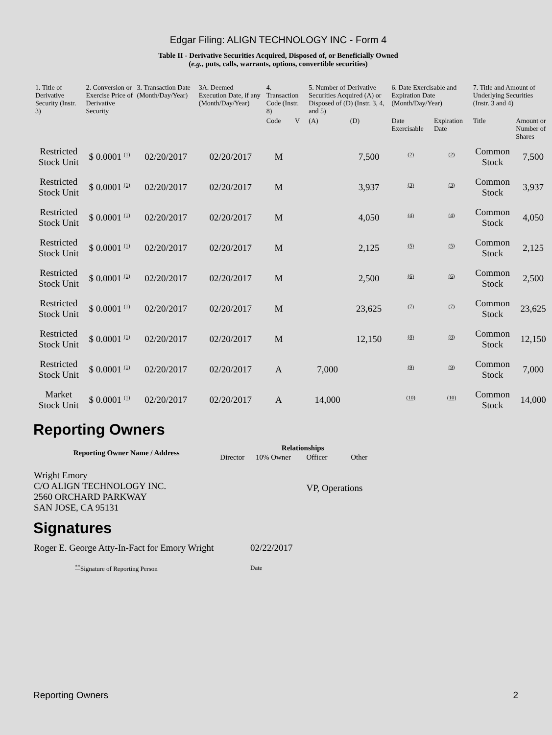Edgar Filing: ALIGN TECHNOLOGY INC - Form 4
Table II - Derivative Securities Acquired, Disposed of, or Beneficially Owned
(e.g., puts, calls, warrants, options, convertible securities)
| 1. Title of Derivative Security (Instr. 3) | 2. Conversion or Exercise Price of Derivative Security | 3. Transaction Date (Month/Day/Year) | 3A. Deemed Execution Date, if any (Month/Day/Year) | 4. Transaction Code (Instr. 8) | | 5. Number of Derivative Securities Acquired (A) or Disposed of (D) (Instr. 3, 4, and 5) | | 6. Date Exercisable and Expiration Date (Month/Day/Year) | | 7. Title and Amount of Underlying Securities (Instr. 3 and 4) | |
| --- | --- | --- | --- | --- | --- | --- | --- | --- | --- | --- | --- |
| | | | | Code | V | (A) | (D) | Date Exercisable | Expiration Date | Title | Amount or Number of Shares |
| Restricted Stock Unit | $ 0.0001 <sup>(1)</sup> | 02/20/2017 | 02/20/2017 | M | | | 7,500 | <sup>(2)</sup> | <sup>(2)</sup> | Common Stock | 7,500 |
| Restricted Stock Unit | $ 0.0001 <sup>(1)</sup> | 02/20/2017 | 02/20/2017 | M | | | 3,937 | <sup>(3)</sup> | <sup>(3)</sup> | Common Stock | 3,937 |
| Restricted Stock Unit | $ 0.0001 <sup>(1)</sup> | 02/20/2017 | 02/20/2017 | M | | | 4,050 | <sup>(4)</sup> | <sup>(4)</sup> | Common Stock | 4,050 |
| Restricted Stock Unit | $ 0.0001 <sup>(1)</sup> | 02/20/2017 | 02/20/2017 | M | | | 2,125 | <sup>(5)</sup> | <sup>(5)</sup> | Common Stock | 2,125 |
| Restricted Stock Unit | $ 0.0001 <sup>(1)</sup> | 02/20/2017 | 02/20/2017 | M | | | 2,500 | <sup>(6)</sup> | <sup>(6)</sup> | Common Stock | 2,500 |
| Restricted Stock Unit | $ 0.0001 <sup>(1)</sup> | 02/20/2017 | 02/20/2017 | M | | | 23,625 | <sup>(7)</sup> | <sup>(7)</sup> | Common Stock | 23,625 |
| Restricted Stock Unit | $ 0.0001 <sup>(1)</sup> | 02/20/2017 | 02/20/2017 | M | | | 12,150 | <sup>(8)</sup> | <sup>(8)</sup> | Common Stock | 12,150 |
| Restricted Stock Unit | $ 0.0001 <sup>(1)</sup> | 02/20/2017 | 02/20/2017 | A | | 7,000 | | <sup>(9)</sup> | <sup>(9)</sup> | Common Stock | 7,000 |
| Market Stock Unit | $ 0.0001 <sup>(1)</sup> | 02/20/2017 | 02/20/2017 | A | | 14,000 | | <sup>(10)</sup> | <sup>(10)</sup> | Common Stock | 14,000 |
Reporting Owners
| Reporting Owner Name / Address | Relationships | | | |
| --- | --- | --- | --- | --- |
| | Director | 10% Owner | Officer | Other |
| Wright Emory C/O ALIGN TECHNOLOGY INC. 2560 ORCHARD PARKWAY SAN JOSE, CA 95131 | | | VP, Operations | |
Signatures
| Roger E. George Atty-In-Fact for Emory Wright | 02/22/2017 |
| <sup>**</sup> Signature of Reporting Person | Date |
Reporting Owners 2